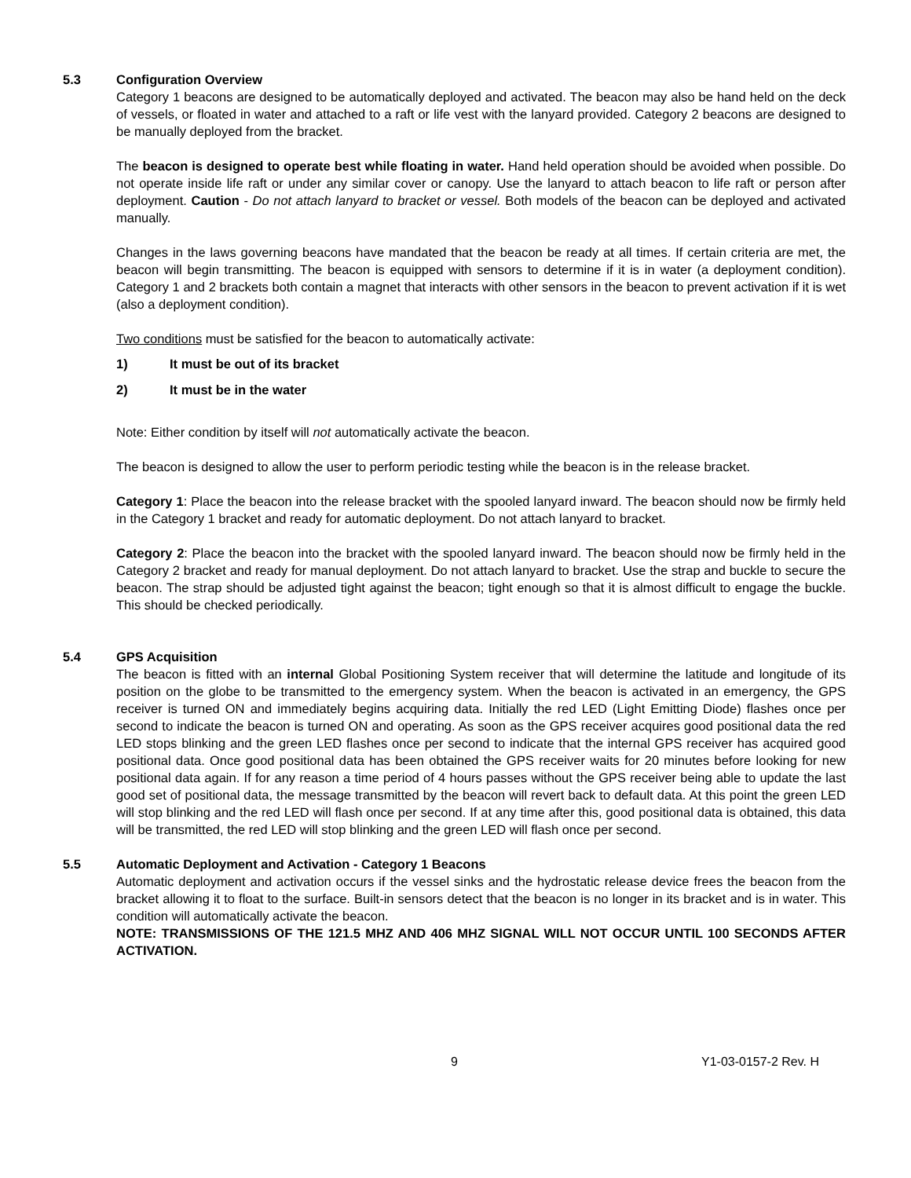5.3 Configuration Overview
Category 1 beacons are designed to be automatically deployed and activated. The beacon may also be hand held on the deck of vessels, or floated in water and attached to a raft or life vest with the lanyard provided. Category 2 beacons are designed to be manually deployed from the bracket.
The beacon is designed to operate best while floating in water. Hand held operation should be avoided when possible. Do not operate inside life raft or under any similar cover or canopy. Use the lanyard to attach beacon to life raft or person after deployment. Caution - Do not attach lanyard to bracket or vessel. Both models of the beacon can be deployed and activated manually.
Changes in the laws governing beacons have mandated that the beacon be ready at all times. If certain criteria are met, the beacon will begin transmitting. The beacon is equipped with sensors to determine if it is in water (a deployment condition). Category 1 and 2 brackets both contain a magnet that interacts with other sensors in the beacon to prevent activation if it is wet (also a deployment condition).
Two conditions must be satisfied for the beacon to automatically activate:
1) It must be out of its bracket
2) It must be in the water
Note: Either condition by itself will not automatically activate the beacon.
The beacon is designed to allow the user to perform periodic testing while the beacon is in the release bracket.
Category 1: Place the beacon into the release bracket with the spooled lanyard inward. The beacon should now be firmly held in the Category 1 bracket and ready for automatic deployment. Do not attach lanyard to bracket.
Category 2: Place the beacon into the bracket with the spooled lanyard inward. The beacon should now be firmly held in the Category 2 bracket and ready for manual deployment. Do not attach lanyard to bracket. Use the strap and buckle to secure the beacon. The strap should be adjusted tight against the beacon; tight enough so that it is almost difficult to engage the buckle. This should be checked periodically.
5.4 GPS Acquisition
The beacon is fitted with an internal Global Positioning System receiver that will determine the latitude and longitude of its position on the globe to be transmitted to the emergency system. When the beacon is activated in an emergency, the GPS receiver is turned ON and immediately begins acquiring data. Initially the red LED (Light Emitting Diode) flashes once per second to indicate the beacon is turned ON and operating. As soon as the GPS receiver acquires good positional data the red LED stops blinking and the green LED flashes once per second to indicate that the internal GPS receiver has acquired good positional data. Once good positional data has been obtained the GPS receiver waits for 20 minutes before looking for new positional data again. If for any reason a time period of 4 hours passes without the GPS receiver being able to update the last good set of positional data, the message transmitted by the beacon will revert back to default data. At this point the green LED will stop blinking and the red LED will flash once per second. If at any time after this, good positional data is obtained, this data will be transmitted, the red LED will stop blinking and the green LED will flash once per second.
5.5 Automatic Deployment and Activation - Category 1 Beacons
Automatic deployment and activation occurs if the vessel sinks and the hydrostatic release device frees the beacon from the bracket allowing it to float to the surface. Built-in sensors detect that the beacon is no longer in its bracket and is in water. This condition will automatically activate the beacon.
NOTE: TRANSMISSIONS OF THE 121.5 MHZ AND 406 MHZ SIGNAL WILL NOT OCCUR UNTIL 100 SECONDS AFTER ACTIVATION.
9 Y1-03-0157-2 Rev. H